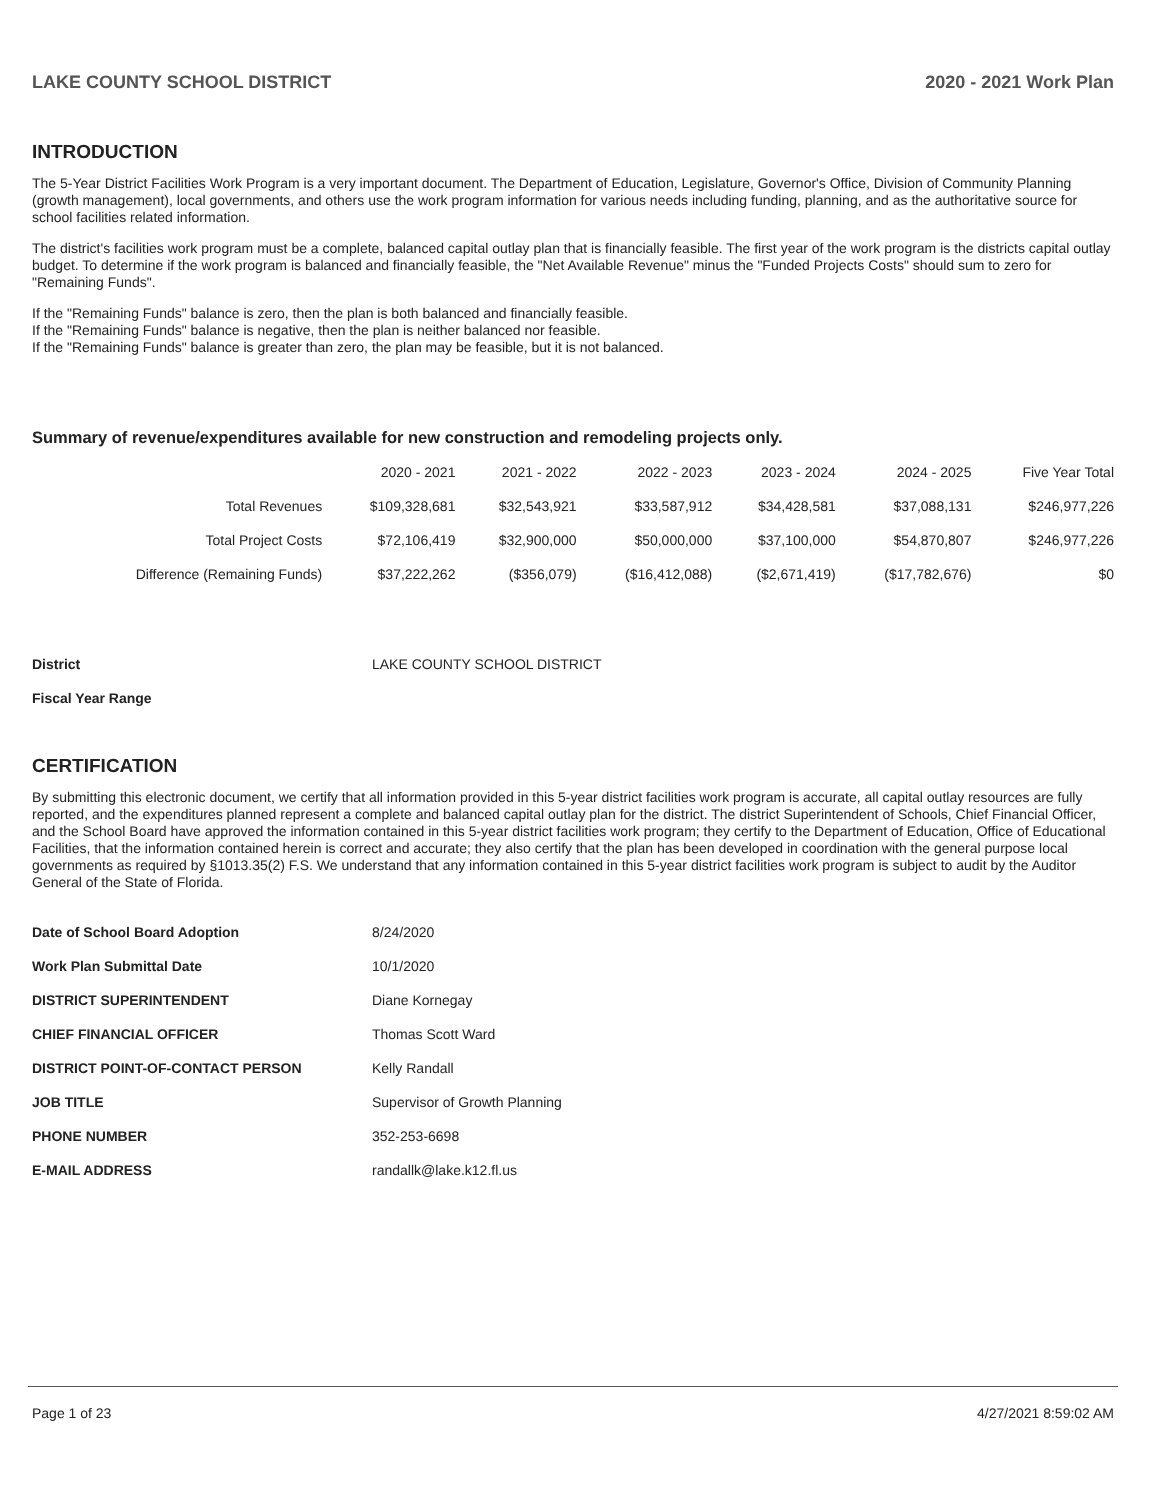LAKE COUNTY SCHOOL DISTRICT 2020 - 2021 Work Plan
INTRODUCTION
The 5-Year District Facilities Work Program is a very important document. The Department of Education, Legislature, Governor's Office, Division of Community Planning (growth management), local governments, and others use the work program information for various needs including funding, planning, and as the authoritative source for school facilities related information.
The district's facilities work program must be a complete, balanced capital outlay plan that is financially feasible. The first year of the work program is the districts capital outlay budget. To determine if the work program is balanced and financially feasible, the "Net Available Revenue" minus the "Funded Projects Costs" should sum to zero for "Remaining Funds".
If the "Remaining Funds" balance is zero, then the plan is both balanced and financially feasible.
If the "Remaining Funds" balance is negative, then the plan is neither balanced nor feasible.
If the "Remaining Funds" balance is greater than zero, the plan may be feasible, but it is not balanced.
Summary of revenue/expenditures available for new construction and remodeling projects only.
| | 2020 - 2021 | 2021 - 2022 | 2022 - 2023 | 2023 - 2024 | 2024 - 2025 | Five Year Total |
| --- | --- | --- | --- | --- | --- | --- |
| Total Revenues | $109,328,681 | $32,543,921 | $33,587,912 | $34,428,581 | $37,088,131 | $246,977,226 |
| Total Project Costs | $72,106,419 | $32,900,000 | $50,000,000 | $37,100,000 | $54,870,807 | $246,977,226 |
| Difference (Remaining Funds) | $37,222,262 | ($356,079) | ($16,412,088) | ($2,671,419) | ($17,782,676) | $0 |
| District | LAKE COUNTY SCHOOL DISTRICT |
| Fiscal Year Range | |
CERTIFICATION
By submitting this electronic document, we certify that all information provided in this 5-year district facilities work program is accurate, all capital outlay resources are fully reported, and the expenditures planned represent a complete and balanced capital outlay plan for the district. The district Superintendent of Schools, Chief Financial Officer, and the School Board have approved the information contained in this 5-year district facilities work program; they certify to the Department of Education, Office of Educational Facilities, that the information contained herein is correct and accurate; they also certify that the plan has been developed in coordination with the general purpose local governments as required by §1013.35(2) F.S. We understand that any information contained in this 5-year district facilities work program is subject to audit by the Auditor General of the State of Florida.
| Date of School Board Adoption | 8/24/2020 |
| Work Plan Submittal Date | 10/1/2020 |
| DISTRICT SUPERINTENDENT | Diane Kornegay |
| CHIEF FINANCIAL OFFICER | Thomas Scott Ward |
| DISTRICT POINT-OF-CONTACT PERSON | Kelly Randall |
| JOB TITLE | Supervisor of Growth Planning |
| PHONE NUMBER | 352-253-6698 |
| E-MAIL ADDRESS | randallk@lake.k12.fl.us |
Page 1 of 23 4/27/2021 8:59:02 AM